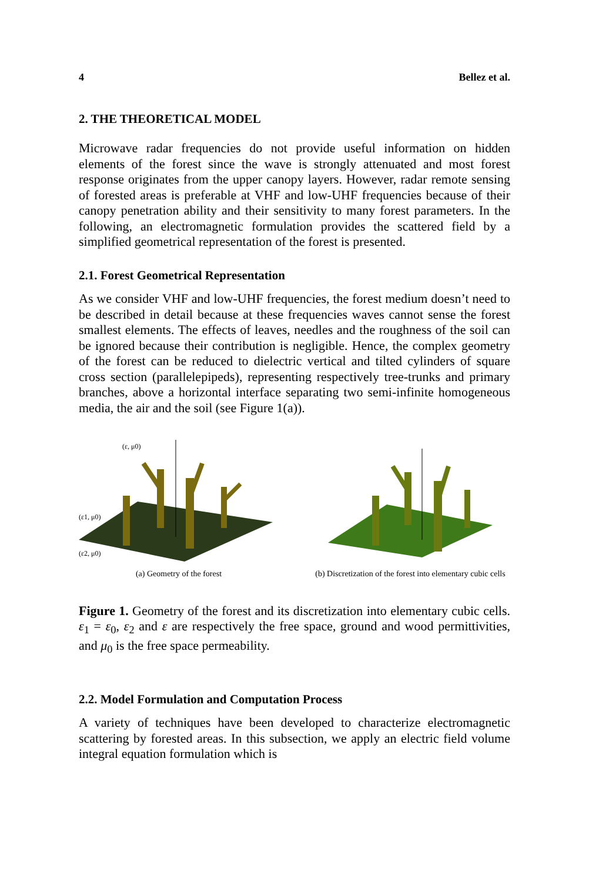4 Bellez et al.
2. THE THEORETICAL MODEL
Microwave radar frequencies do not provide useful information on hidden elements of the forest since the wave is strongly attenuated and most forest response originates from the upper canopy layers. However, radar remote sensing of forested areas is preferable at VHF and low-UHF frequencies because of their canopy penetration ability and their sensitivity to many forest parameters. In the following, an electromagnetic formulation provides the scattered field by a simplified geometrical representation of the forest is presented.
2.1. Forest Geometrical Representation
As we consider VHF and low-UHF frequencies, the forest medium doesn’t need to be described in detail because at these frequencies waves cannot sense the forest smallest elements. The effects of leaves, needles and the roughness of the soil can be ignored because their contribution is negligible. Hence, the complex geometry of the forest can be reduced to dielectric vertical and tilted cylinders of square cross section (parallelepipeds), representing respectively tree-trunks and primary branches, above a horizontal interface separating two semi-infinite homogeneous media, the air and the soil (see Figure 1(a)).
(ε, μ0)
(ε1, μ0)
(ε2, μ0)
(a) Geometry of the forest
(b) Discretization of the forest into elementary cubic cells
Figure 1. Geometry of the forest and its discretization into elementary cubic cells. ε<sub>1</sub> = ε<sub>0</sub>, ε<sub>2</sub> and ε are respectively the free space, ground and wood permittivities, and μ<sub>0</sub> is the free space permeability.
2.2. Model Formulation and Computation Process
A variety of techniques have been developed to characterize electromagnetic scattering by forested areas. In this subsection, we apply an electric field volume integral equation formulation which is